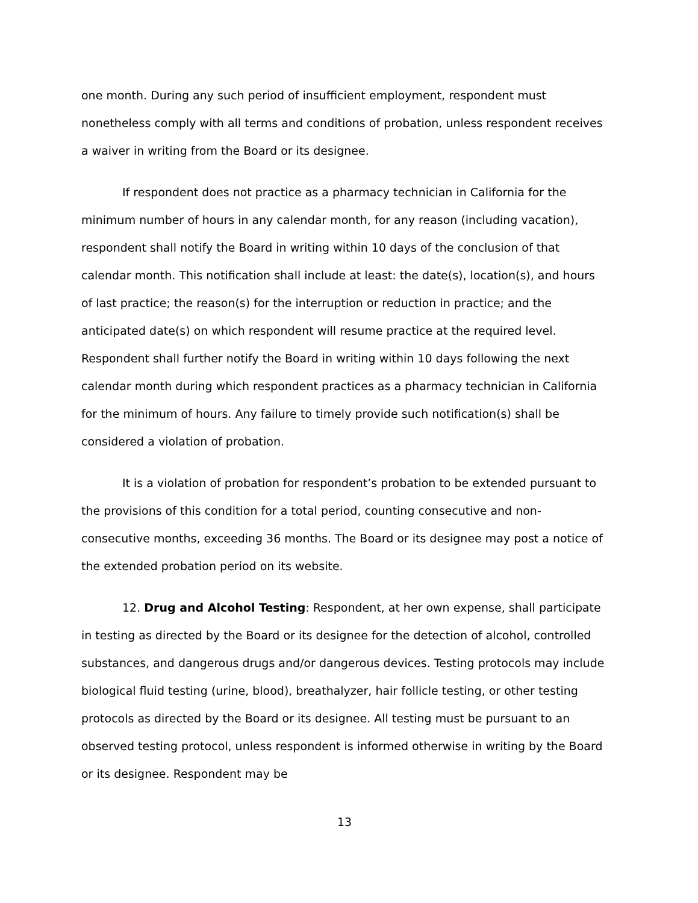one month. During any such period of insufficient employment, respondent must nonetheless comply with all terms and conditions of probation, unless respondent receives a waiver in writing from the Board or its designee.
If respondent does not practice as a pharmacy technician in California for the minimum number of hours in any calendar month, for any reason (including vacation), respondent shall notify the Board in writing within 10 days of the conclusion of that calendar month. This notification shall include at least: the date(s), location(s), and hours of last practice; the reason(s) for the interruption or reduction in practice; and the anticipated date(s) on which respondent will resume practice at the required level. Respondent shall further notify the Board in writing within 10 days following the next calendar month during which respondent practices as a pharmacy technician in California for the minimum of hours. Any failure to timely provide such notification(s) shall be considered a violation of probation.
It is a violation of probation for respondent’s probation to be extended pursuant to the provisions of this condition for a total period, counting consecutive and non-consecutive months, exceeding 36 months. The Board or its designee may post a notice of the extended probation period on its website.
12. Drug and Alcohol Testing: Respondent, at her own expense, shall participate in testing as directed by the Board or its designee for the detection of alcohol, controlled substances, and dangerous drugs and/or dangerous devices. Testing protocols may include biological fluid testing (urine, blood), breathalyzer, hair follicle testing, or other testing protocols as directed by the Board or its designee. All testing must be pursuant to an observed testing protocol, unless respondent is informed otherwise in writing by the Board or its designee. Respondent may be
13